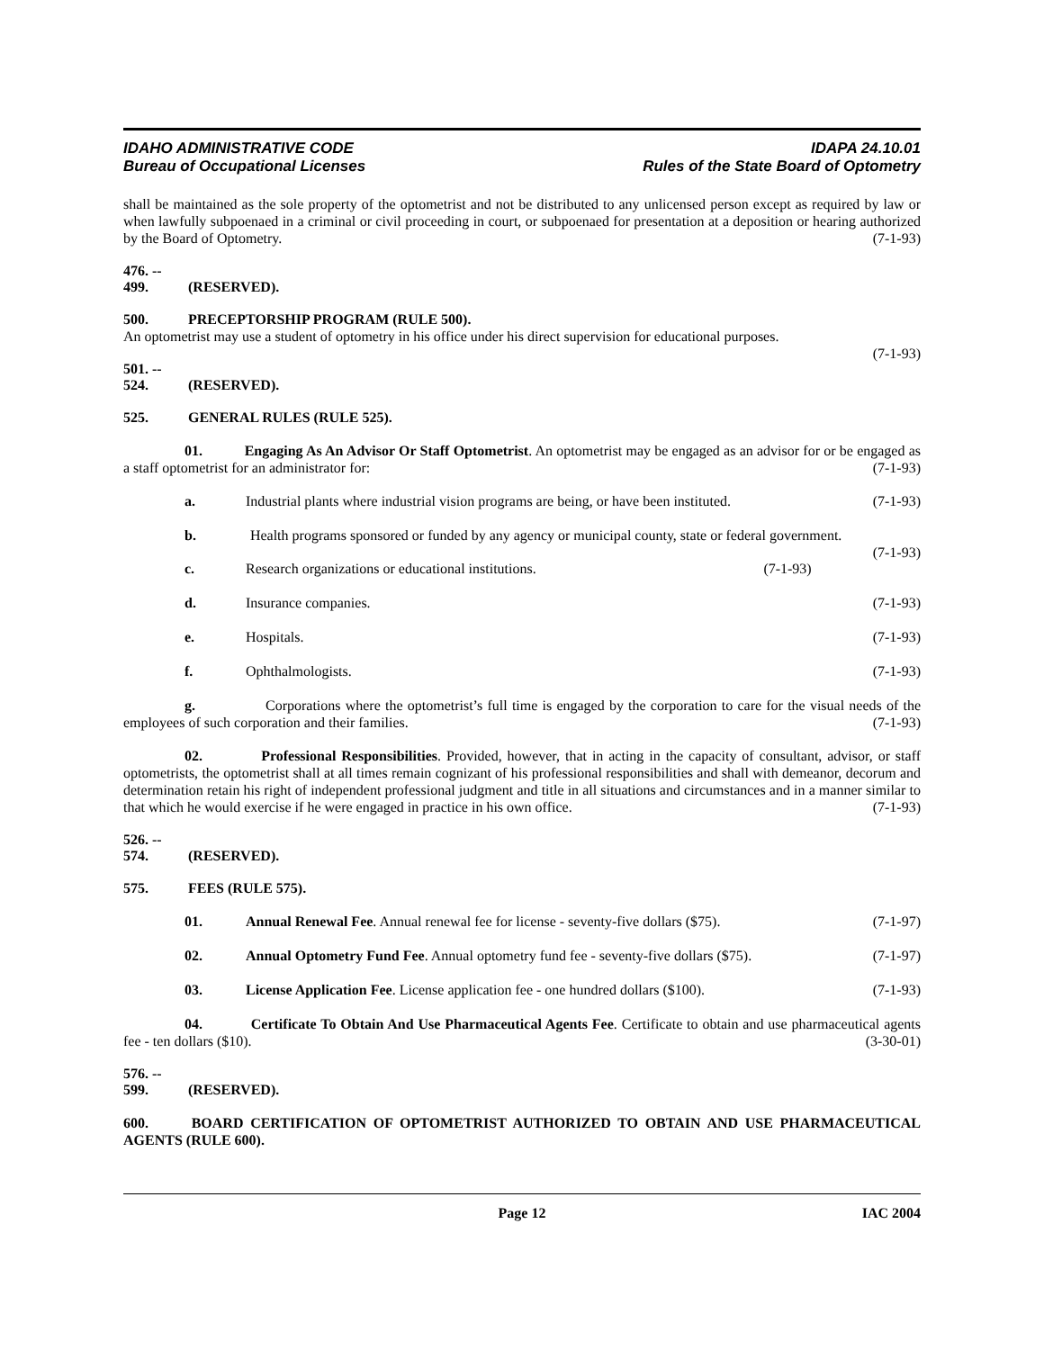IDAHO ADMINISTRATIVE CODE
Bureau of Occupational Licenses
IDAPA 24.10.01
Rules of the State Board of Optometry
shall be maintained as the sole property of the optometrist and not be distributed to any unlicensed person except as required by law or when lawfully subpoenaed in a criminal or civil proceeding in court, or subpoenaed for presentation at a deposition or hearing authorized by the Board of Optometry. (7-1-93)
476. -- 499. (RESERVED).
500. PRECEPTORSHIP PROGRAM (RULE 500).
An optometrist may use a student of optometry in his office under his direct supervision for educational purposes.
(7-1-93)
501. -- 524. (RESERVED).
525. GENERAL RULES (RULE 525).
01. Engaging As An Advisor Or Staff Optometrist. An optometrist may be engaged as an advisor for or be engaged as a staff optometrist for an administrator for: (7-1-93)
a. Industrial plants where industrial vision programs are being, or have been instituted. (7-1-93)
b. Health programs sponsored or funded by any agency or municipal county, state or federal government. (7-1-93)
c. Research organizations or educational institutions. (7-1-93)
d. Insurance companies. (7-1-93)
e. Hospitals. (7-1-93)
f. Ophthalmologists. (7-1-93)
g. Corporations where the optometrist’s full time is engaged by the corporation to care for the visual needs of the employees of such corporation and their families. (7-1-93)
02. Professional Responsibilities. Provided, however, that in acting in the capacity of consultant, advisor, or staff optometrists, the optometrist shall at all times remain cognizant of his professional responsibilities and shall with demeanor, decorum and determination retain his right of independent professional judgment and title in all situations and circumstances and in a manner similar to that which he would exercise if he were engaged in practice in his own office. (7-1-93)
526. -- 574. (RESERVED).
575. FEES (RULE 575).
01. Annual Renewal Fee. Annual renewal fee for license - seventy-five dollars ($75). (7-1-97)
02. Annual Optometry Fund Fee. Annual optometry fund fee - seventy-five dollars ($75). (7-1-97)
03. License Application Fee. License application fee - one hundred dollars ($100). (7-1-93)
04. Certificate To Obtain And Use Pharmaceutical Agents Fee. Certificate to obtain and use pharmaceutical agents fee - ten dollars ($10). (3-30-01)
576. -- 599. (RESERVED).
600. BOARD CERTIFICATION OF OPTOMETRIST AUTHORIZED TO OBTAIN AND USE PHARMACEUTICAL AGENTS (RULE 600).
Page 12 IAC 2004